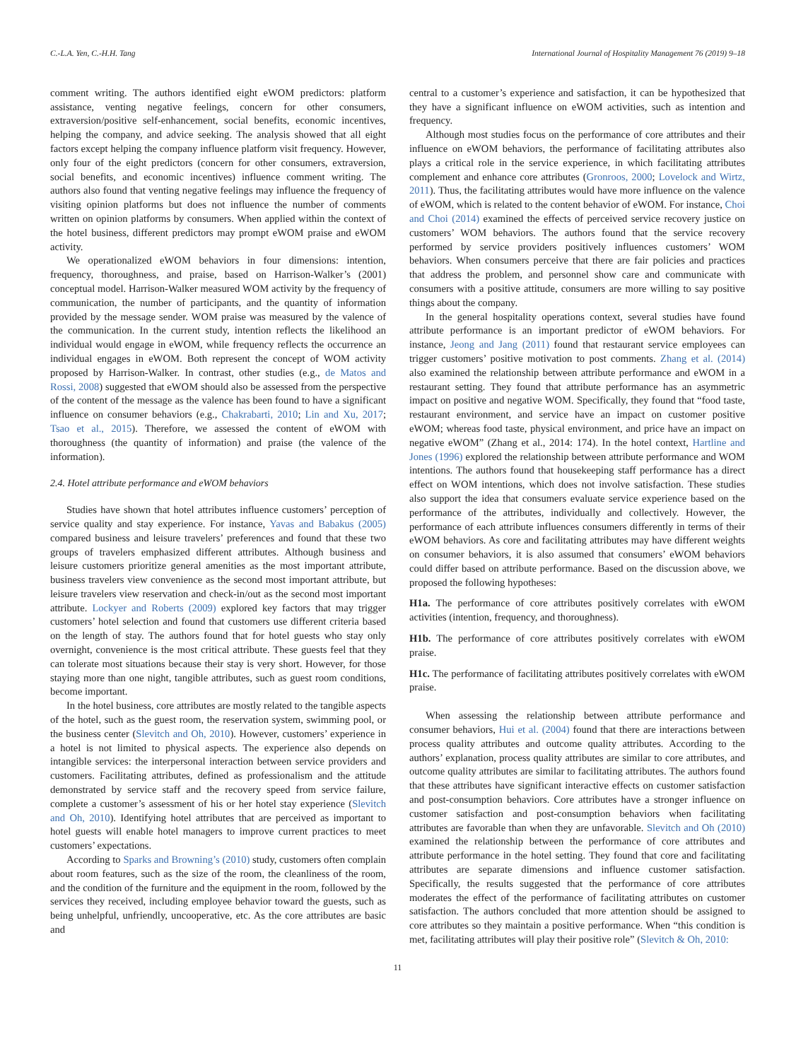C.-L.A. Yen, C.-H.H. Tang International Journal of Hospitality Management 76 (2019) 9–18
comment writing. The authors identified eight eWOM predictors: platform assistance, venting negative feelings, concern for other consumers, extraversion/positive self-enhancement, social benefits, economic incentives, helping the company, and advice seeking. The analysis showed that all eight factors except helping the company influence platform visit frequency. However, only four of the eight predictors (concern for other consumers, extraversion, social benefits, and economic incentives) influence comment writing. The authors also found that venting negative feelings may influence the frequency of visiting opinion platforms but does not influence the number of comments written on opinion platforms by consumers. When applied within the context of the hotel business, different predictors may prompt eWOM praise and eWOM activity.
We operationalized eWOM behaviors in four dimensions: intention, frequency, thoroughness, and praise, based on Harrison-Walker’s (2001) conceptual model. Harrison-Walker measured WOM activity by the frequency of communication, the number of participants, and the quantity of information provided by the message sender. WOM praise was measured by the valence of the communication. In the current study, intention reflects the likelihood an individual would engage in eWOM, while frequency reflects the occurrence an individual engages in eWOM. Both represent the concept of WOM activity proposed by Harrison-Walker. In contrast, other studies (e.g., de Matos and Rossi, 2008) suggested that eWOM should also be assessed from the perspective of the content of the message as the valence has been found to have a significant influence on consumer behaviors (e.g., Chakrabarti, 2010; Lin and Xu, 2017; Tsao et al., 2015). Therefore, we assessed the content of eWOM with thoroughness (the quantity of information) and praise (the valence of the information).
2.4. Hotel attribute performance and eWOM behaviors
Studies have shown that hotel attributes influence customers’ perception of service quality and stay experience. For instance, Yavas and Babakus (2005) compared business and leisure travelers’ preferences and found that these two groups of travelers emphasized different attributes. Although business and leisure customers prioritize general amenities as the most important attribute, business travelers view convenience as the second most important attribute, but leisure travelers view reservation and check-in/out as the second most important attribute. Lockyer and Roberts (2009) explored key factors that may trigger customers’ hotel selection and found that customers use different criteria based on the length of stay. The authors found that for hotel guests who stay only overnight, convenience is the most critical attribute. These guests feel that they can tolerate most situations because their stay is very short. However, for those staying more than one night, tangible attributes, such as guest room conditions, become important.
In the hotel business, core attributes are mostly related to the tangible aspects of the hotel, such as the guest room, the reservation system, swimming pool, or the business center (Slevitch and Oh, 2010). However, customers’ experience in a hotel is not limited to physical aspects. The experience also depends on intangible services: the interpersonal interaction between service providers and customers. Facilitating attributes, defined as professionalism and the attitude demonstrated by service staff and the recovery speed from service failure, complete a customer’s assessment of his or her hotel stay experience (Slevitch and Oh, 2010). Identifying hotel attributes that are perceived as important to hotel guests will enable hotel managers to improve current practices to meet customers’ expectations.
According to Sparks and Browning’s (2010) study, customers often complain about room features, such as the size of the room, the cleanliness of the room, and the condition of the furniture and the equipment in the room, followed by the services they received, including employee behavior toward the guests, such as being unhelpful, unfriendly, uncooperative, etc. As the core attributes are basic and
central to a customer’s experience and satisfaction, it can be hypothesized that they have a significant influence on eWOM activities, such as intention and frequency.
Although most studies focus on the performance of core attributes and their influence on eWOM behaviors, the performance of facilitating attributes also plays a critical role in the service experience, in which facilitating attributes complement and enhance core attributes (Gronroos, 2000; Lovelock and Wirtz, 2011). Thus, the facilitating attributes would have more influence on the valence of eWOM, which is related to the content behavior of eWOM. For instance, Choi and Choi (2014) examined the effects of perceived service recovery justice on customers’ WOM behaviors. The authors found that the service recovery performed by service providers positively influences customers’ WOM behaviors. When consumers perceive that there are fair policies and practices that address the problem, and personnel show care and communicate with consumers with a positive attitude, consumers are more willing to say positive things about the company.
In the general hospitality operations context, several studies have found attribute performance is an important predictor of eWOM behaviors. For instance, Jeong and Jang (2011) found that restaurant service employees can trigger customers’ positive motivation to post comments. Zhang et al. (2014) also examined the relationship between attribute performance and eWOM in a restaurant setting. They found that attribute performance has an asymmetric impact on positive and negative WOM. Specifically, they found that “food taste, restaurant environment, and service have an impact on customer positive eWOM; whereas food taste, physical environment, and price have an impact on negative eWOM” (Zhang et al., 2014: 174). In the hotel context, Hartline and Jones (1996) explored the relationship between attribute performance and WOM intentions. The authors found that housekeeping staff performance has a direct effect on WOM intentions, which does not involve satisfaction. These studies also support the idea that consumers evaluate service experience based on the performance of the attributes, individually and collectively. However, the performance of each attribute influences consumers differently in terms of their eWOM behaviors. As core and facilitating attributes may have different weights on consumer behaviors, it is also assumed that consumers’ eWOM behaviors could differ based on attribute performance. Based on the discussion above, we proposed the following hypotheses:
H1a. The performance of core attributes positively correlates with eWOM activities (intention, frequency, and thoroughness).
H1b. The performance of core attributes positively correlates with eWOM praise.
H1c. The performance of facilitating attributes positively correlates with eWOM praise.
When assessing the relationship between attribute performance and consumer behaviors, Hui et al. (2004) found that there are interactions between process quality attributes and outcome quality attributes. According to the authors’ explanation, process quality attributes are similar to core attributes, and outcome quality attributes are similar to facilitating attributes. The authors found that these attributes have significant interactive effects on customer satisfaction and post-consumption behaviors. Core attributes have a stronger influence on customer satisfaction and post-consumption behaviors when facilitating attributes are favorable than when they are unfavorable. Slevitch and Oh (2010) examined the relationship between the performance of core attributes and attribute performance in the hotel setting. They found that core and facilitating attributes are separate dimensions and influence customer satisfaction. Specifically, the results suggested that the performance of core attributes moderates the effect of the performance of facilitating attributes on customer satisfaction. The authors concluded that more attention should be assigned to core attributes so they maintain a positive performance. When “this condition is met, facilitating attributes will play their positive role” (Slevitch & Oh, 2010:
11